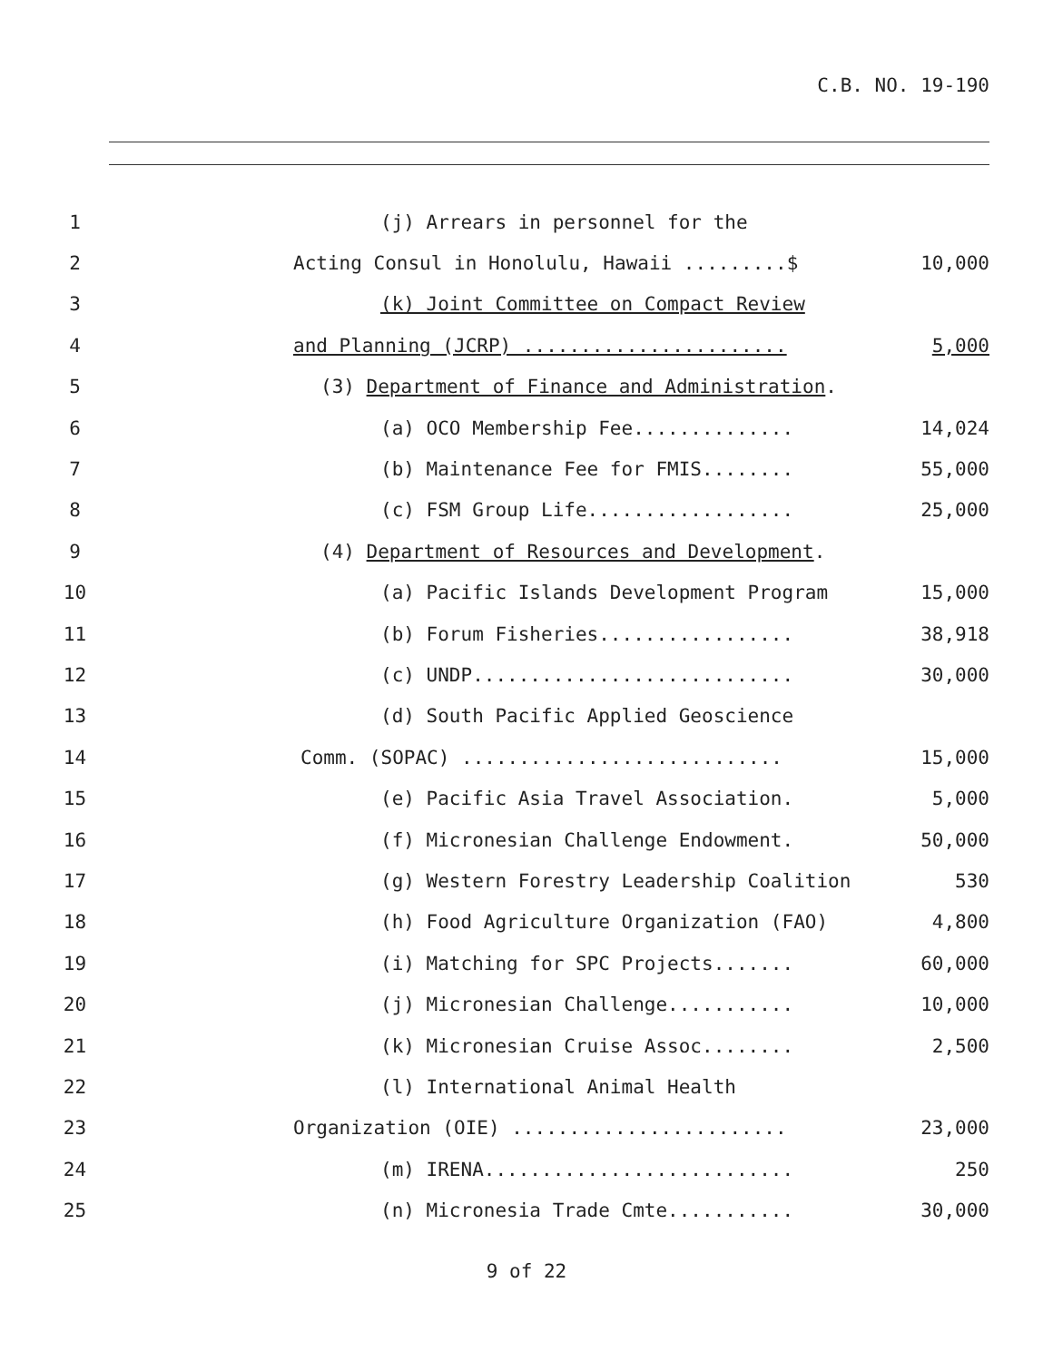C.B. NO. 19-190
1
(j) Arrears in personnel for the
2
Acting Consul in Honolulu, Hawaii .........$
10,000
3
(k) Joint Committee on Compact Review
4
and Planning (JCRP) .......................
5,000
5
(3) Department of Finance and Administration.
6
(a) OCO Membership Fee..............
14,024
7
(b) Maintenance Fee for FMIS........
55,000
8
(c) FSM Group Life..................
25,000
9
(4) Department of Resources and Development.
10
(a) Pacific Islands Development Program
15,000
11
(b) Forum Fisheries.................
38,918
12
(c) UNDP............................
30,000
13
(d) South Pacific Applied Geoscience
14
Comm. (SOPAC) ............................
15,000
15
(e) Pacific Asia Travel Association.
5,000
16
(f) Micronesian Challenge Endowment.
50,000
17
(g) Western Forestry Leadership Coalition
530
18
(h) Food Agriculture Organization (FAO)
4,800
19
(i) Matching for SPC Projects.......
60,000
20
(j) Micronesian Challenge...........
10,000
21
(k) Micronesian Cruise Assoc........
2,500
22
(l) International Animal Health
23
Organization (OIE) ........................
23,000
24
(m) IRENA...........................
250
25
(n) Micronesia Trade Cmte...........
30,000
9 of 22